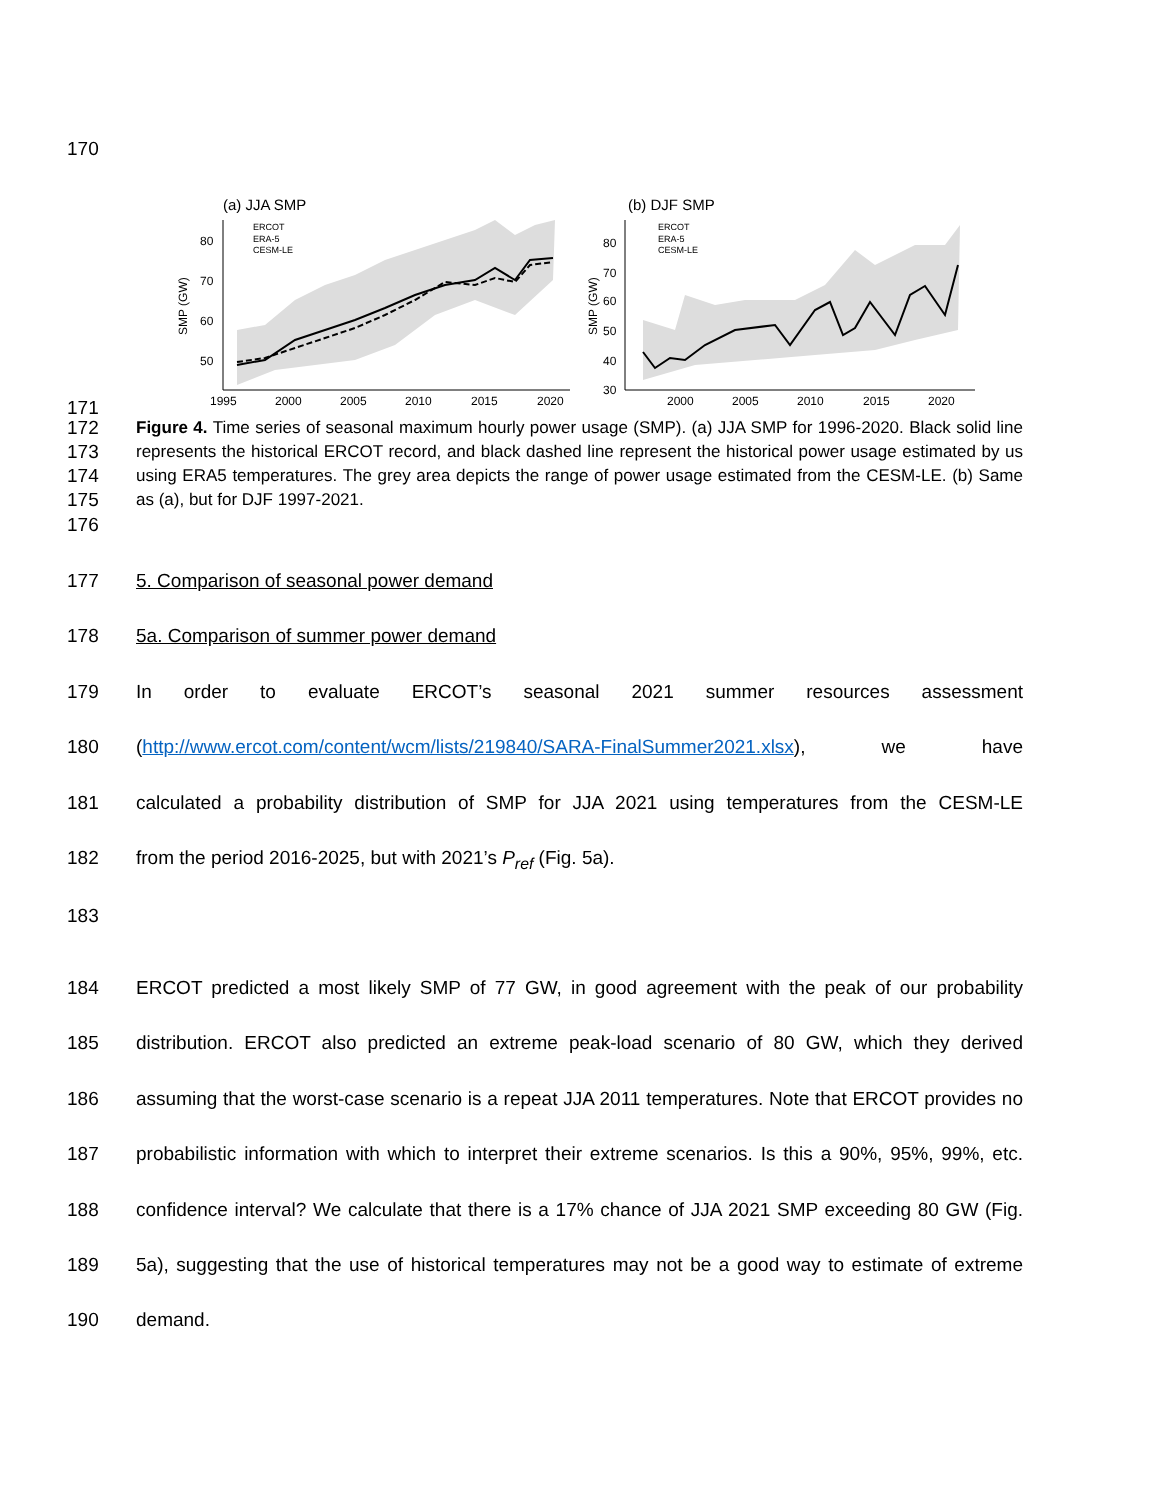170
(a) JJA SMP
80
70
60
50
SMP (GW)
1995
2000
2005
2010
2015
2020
ERCOT
ERA-5
CESM-LE
(b) DJF SMP
80
70
60
50
40
30
SMP (GW)
2000
2005
2010
2015
2020
ERCOT
ERA-5
CESM-LE
171
172
173
174
175
Figure 4. Time series of seasonal maximum hourly power usage (SMP). (a) JJA SMP for 1996-2020. Black solid line represents the historical ERCOT record, and black dashed line represent the historical power usage estimated by us using ERA5 temperatures. The grey area depicts the range of power usage estimated from the CESM-LE. (b) Same as (a), but for DJF 1997-2021.
176
177 5. Comparison of seasonal power demand
178 5a. Comparison of summer power demand
179 In order to evaluate ERCOT’s seasonal 2021 summer resources assessment
180 (http://www.ercot.com/content/wcm/lists/219840/SARA-FinalSummer2021.xlsx), we have
181 calculated a probability distribution of SMP for JJA 2021 using temperatures from the CESM-LE
182 from the period 2016-2025, but with 2021’s P<sub>ref</sub> (Fig. 5a).
183
184
185
186
187
188
189
190
ERCOT predicted a most likely SMP of 77 GW, in good agreement with the peak of our probability distribution. ERCOT also predicted an extreme peak-load scenario of 80 GW, which they derived assuming that the worst-case scenario is a repeat JJA 2011 temperatures. Note that ERCOT provides no probabilistic information with which to interpret their extreme scenarios. Is this a 90%, 95%, 99%, etc. confidence interval? We calculate that there is a 17% chance of JJA 2021 SMP exceeding 80 GW (Fig. 5a), suggesting that the use of historical temperatures may not be a good way to estimate of extreme demand.